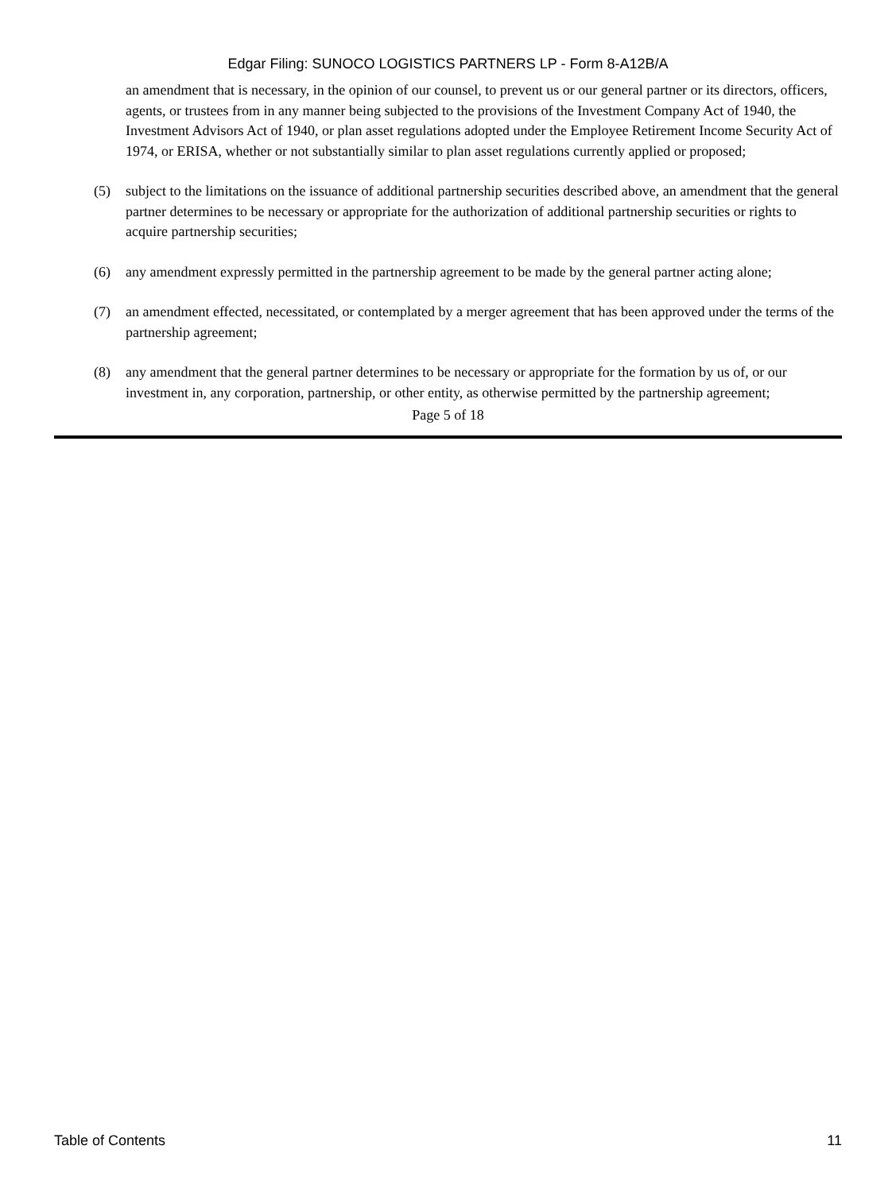Edgar Filing: SUNOCO LOGISTICS PARTNERS LP - Form 8-A12B/A
an amendment that is necessary, in the opinion of our counsel, to prevent us or our general partner or its directors, officers, agents, or trustees from in any manner being subjected to the provisions of the Investment Company Act of 1940, the Investment Advisors Act of 1940, or plan asset regulations adopted under the Employee Retirement Income Security Act of 1974, or ERISA, whether or not substantially similar to plan asset regulations currently applied or proposed;
(5) subject to the limitations on the issuance of additional partnership securities described above, an amendment that the general partner determines to be necessary or appropriate for the authorization of additional partnership securities or rights to acquire partnership securities;
(6) any amendment expressly permitted in the partnership agreement to be made by the general partner acting alone;
(7) an amendment effected, necessitated, or contemplated by a merger agreement that has been approved under the terms of the partnership agreement;
(8) any amendment that the general partner determines to be necessary or appropriate for the formation by us of, or our investment in, any corporation, partnership, or other entity, as otherwise permitted by the partnership agreement;
Page 5 of 18
Table of Contents 11